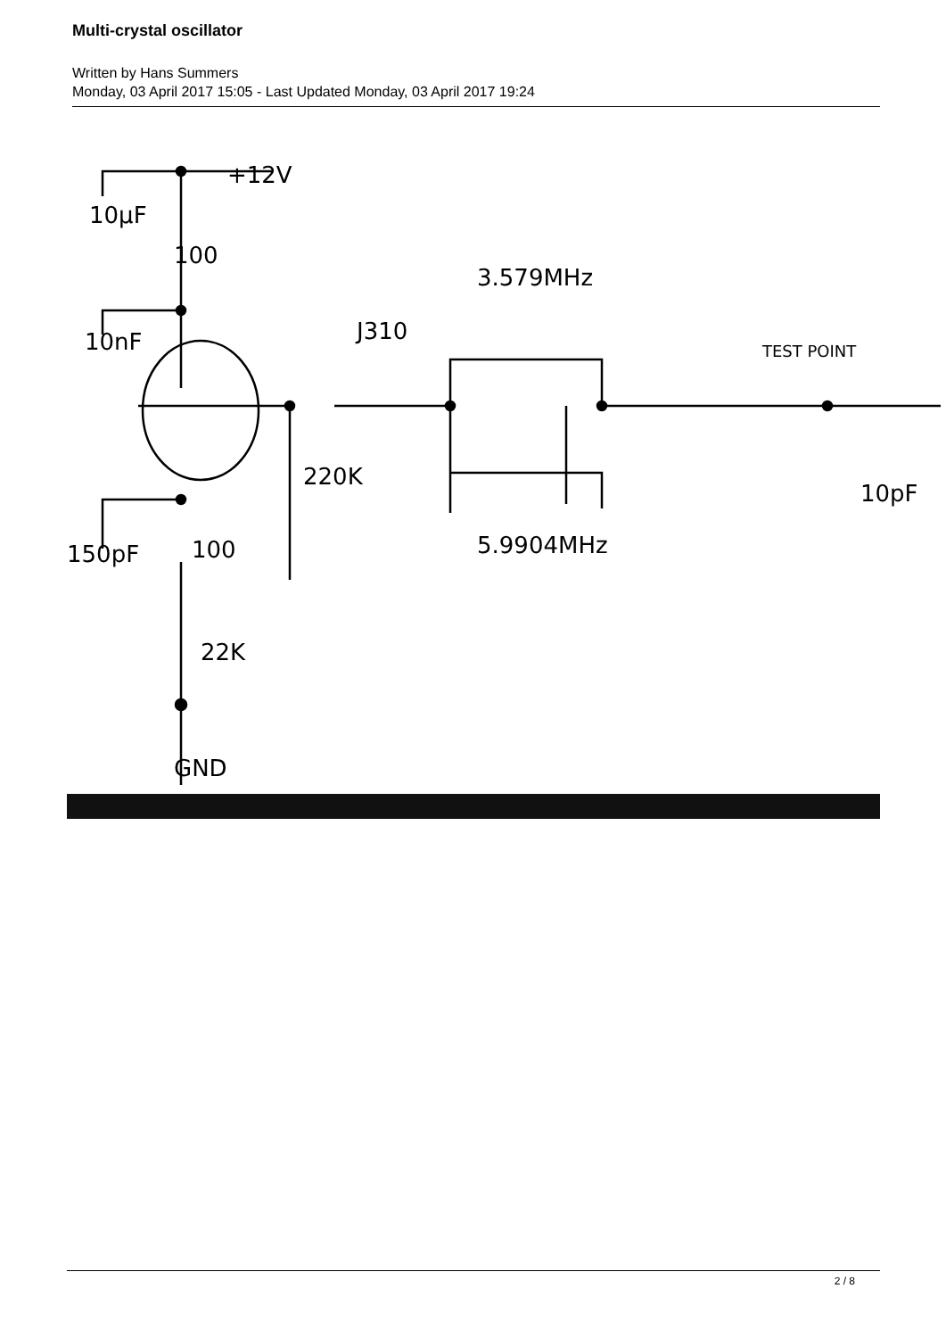Multi-crystal oscillator
Written by Hans Summers
Monday, 03 April 2017 15:05 - Last Updated Monday, 03 April 2017 19:24
+12V
10µF
100
10nF
J310
3.579MHz
220K
10pF
5.9904MHz
150pF
100
22K
TEST POINT
GND
2 / 8